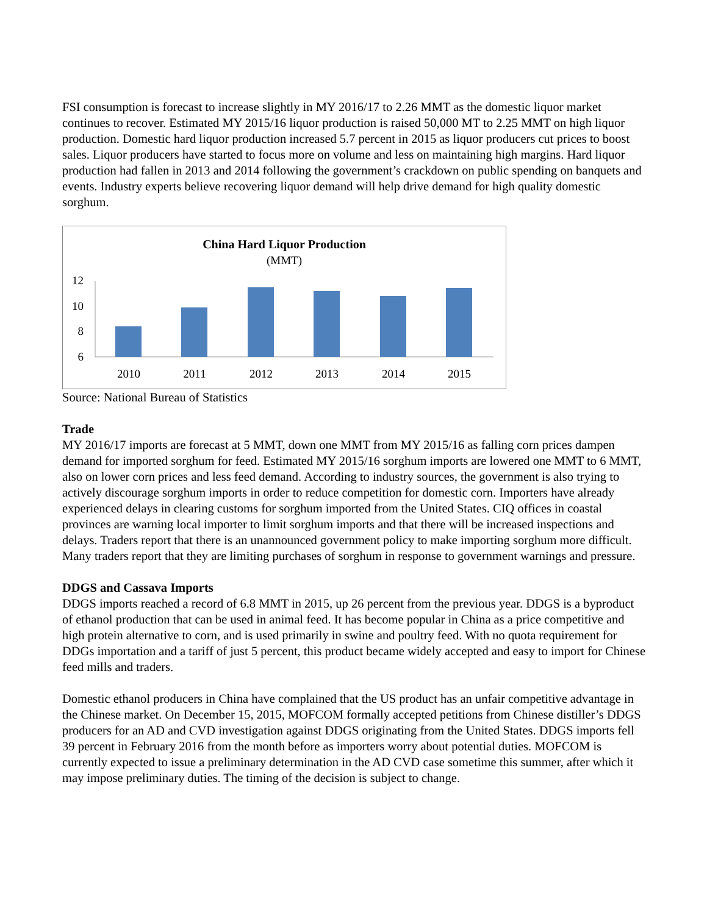FSI consumption is forecast to increase slightly in MY 2016/17 to 2.26 MMT as the domestic liquor market continues to recover. Estimated MY 2015/16 liquor production is raised 50,000 MT to 2.25 MMT on high liquor production. Domestic hard liquor production increased 5.7 percent in 2015 as liquor producers cut prices to boost sales. Liquor producers have started to focus more on volume and less on maintaining high margins. Hard liquor production had fallen in 2013 and 2014 following the government’s crackdown on public spending on banquets and events. Industry experts believe recovering liquor demand will help drive demand for high quality domestic sorghum.
China Hard Liquor Production
(MMT)
12
10
8
6
2010
2011
2012
2013
2014
2015
Source: National Bureau of Statistics
Trade
MY 2016/17 imports are forecast at 5 MMT, down one MMT from MY 2015/16 as falling corn prices dampen demand for imported sorghum for feed. Estimated MY 2015/16 sorghum imports are lowered one MMT to 6 MMT, also on lower corn prices and less feed demand. According to industry sources, the government is also trying to actively discourage sorghum imports in order to reduce competition for domestic corn. Importers have already experienced delays in clearing customs for sorghum imported from the United States. CIQ offices in coastal provinces are warning local importer to limit sorghum imports and that there will be increased inspections and delays. Traders report that there is an unannounced government policy to make importing sorghum more difficult. Many traders report that they are limiting purchases of sorghum in response to government warnings and pressure.
DDGS and Cassava Imports
DDGS imports reached a record of 6.8 MMT in 2015, up 26 percent from the previous year. DDGS is a byproduct of ethanol production that can be used in animal feed. It has become popular in China as a price competitive and high protein alternative to corn, and is used primarily in swine and poultry feed. With no quota requirement for DDGs importation and a tariff of just 5 percent, this product became widely accepted and easy to import for Chinese feed mills and traders.
Domestic ethanol producers in China have complained that the US product has an unfair competitive advantage in the Chinese market. On December 15, 2015, MOFCOM formally accepted petitions from Chinese distiller’s DDGS producers for an AD and CVD investigation against DDGS originating from the United States. DDGS imports fell 39 percent in February 2016 from the month before as importers worry about potential duties. MOFCOM is currently expected to issue a preliminary determination in the AD CVD case sometime this summer, after which it may impose preliminary duties. The timing of the decision is subject to change.